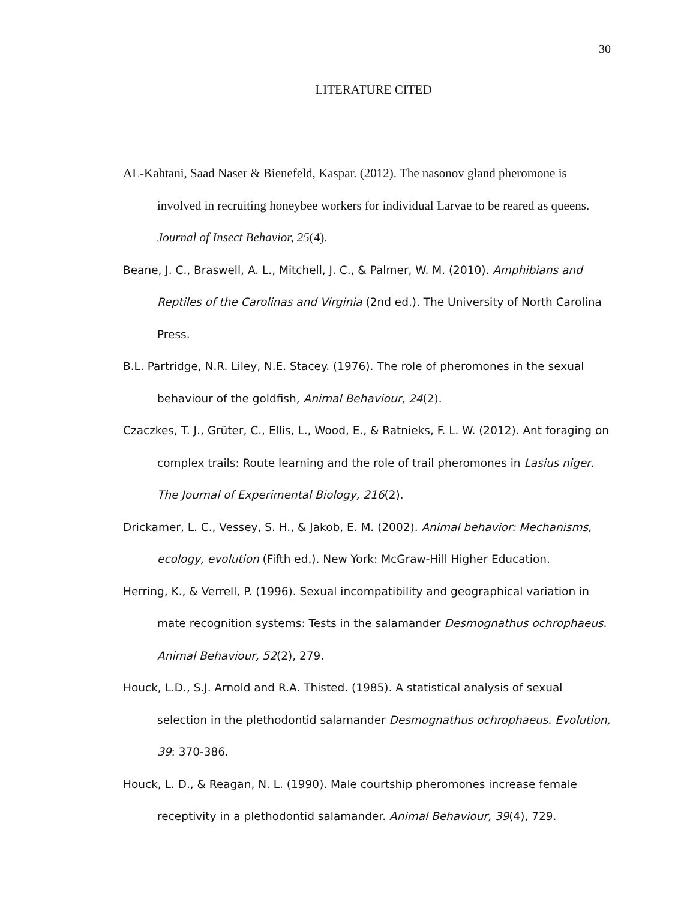30
LITERATURE CITED
AL-Kahtani, Saad Naser & Bienefeld, Kaspar. (2012). The nasonov gland pheromone is involved in recruiting honeybee workers for individual Larvae to be reared as queens. Journal of Insect Behavior, 25(4).
Beane, J. C., Braswell, A. L., Mitchell, J. C., & Palmer, W. M. (2010). Amphibians and Reptiles of the Carolinas and Virginia (2nd ed.). The University of North Carolina Press.
B.L. Partridge, N.R. Liley, N.E. Stacey. (1976). The role of pheromones in the sexual behaviour of the goldfish, Animal Behaviour, 24(2).
Czaczkes, T. J., Grüter, C., Ellis, L., Wood, E., & Ratnieks, F. L. W. (2012). Ant foraging on complex trails: Route learning and the role of trail pheromones in Lasius niger. The Journal of Experimental Biology, 216(2).
Drickamer, L. C., Vessey, S. H., & Jakob, E. M. (2002). Animal behavior: Mechanisms, ecology, evolution (Fifth ed.). New York: McGraw-Hill Higher Education.
Herring, K., & Verrell, P. (1996). Sexual incompatibility and geographical variation in mate recognition systems: Tests in the salamander Desmognathus ochrophaeus. Animal Behaviour, 52(2), 279.
Houck, L.D., S.J. Arnold and R.A. Thisted. (1985). A statistical analysis of sexual selection in the plethodontid salamander Desmognathus ochrophaeus. Evolution, 39: 370-386.
Houck, L. D., & Reagan, N. L. (1990). Male courtship pheromones increase female receptivity in a plethodontid salamander. Animal Behaviour, 39(4), 729.